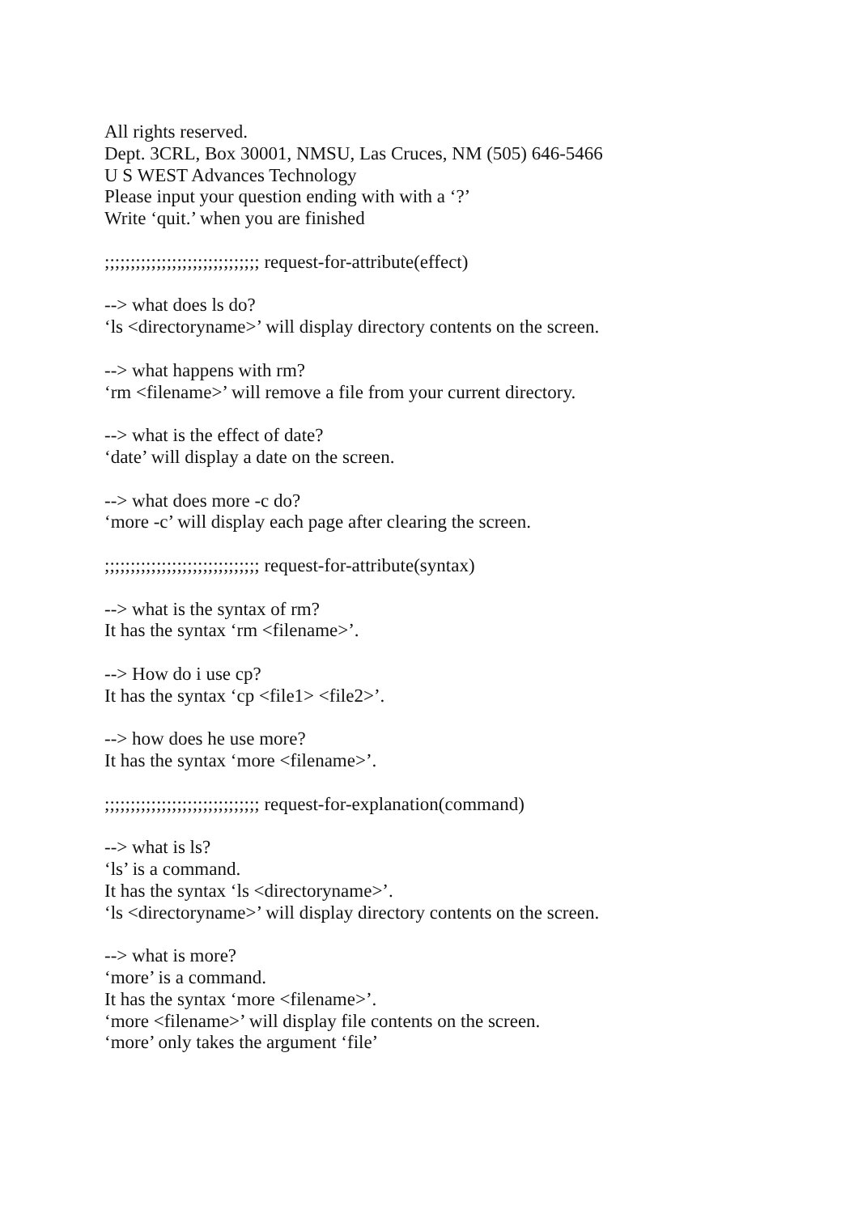All rights reserved.
Dept. 3CRL, Box 30001, NMSU, Las Cruces, NM (505) 646-5466
U S WEST Advances Technology
Please input your question ending with with a ‘?’
Write ‘quit.’ when you are finished
;;;;;;;;;;;;;;;;;;;;;;;;;;;;;; request-for-attribute(effect)
--> what does ls do?
‘ls <directoryname>’ will display directory contents on the screen.
--> what happens with rm?
‘rm <filename>’ will remove a file from your current directory.
--> what is the effect of date?
‘date’ will display a date on the screen.
--> what does more -c do?
‘more -c’ will display each page after clearing the screen.
;;;;;;;;;;;;;;;;;;;;;;;;;;;;;; request-for-attribute(syntax)
--> what is the syntax of rm?
It has the syntax ‘rm <filename>’.
--> How do i use cp?
It has the syntax ‘cp <file1> <file2>’.
--> how does he use more?
It has the syntax ‘more <filename>’.
;;;;;;;;;;;;;;;;;;;;;;;;;;;;;; request-for-explanation(command)
--> what is ls?
‘ls’ is a command.
It has the syntax ‘ls <directoryname>’.
‘ls <directoryname>’ will display directory contents on the screen.
--> what is more?
‘more’ is a command.
It has the syntax ‘more <filename>’.
‘more <filename>’ will display file contents on the screen.
‘more’ only takes the argument ‘file’